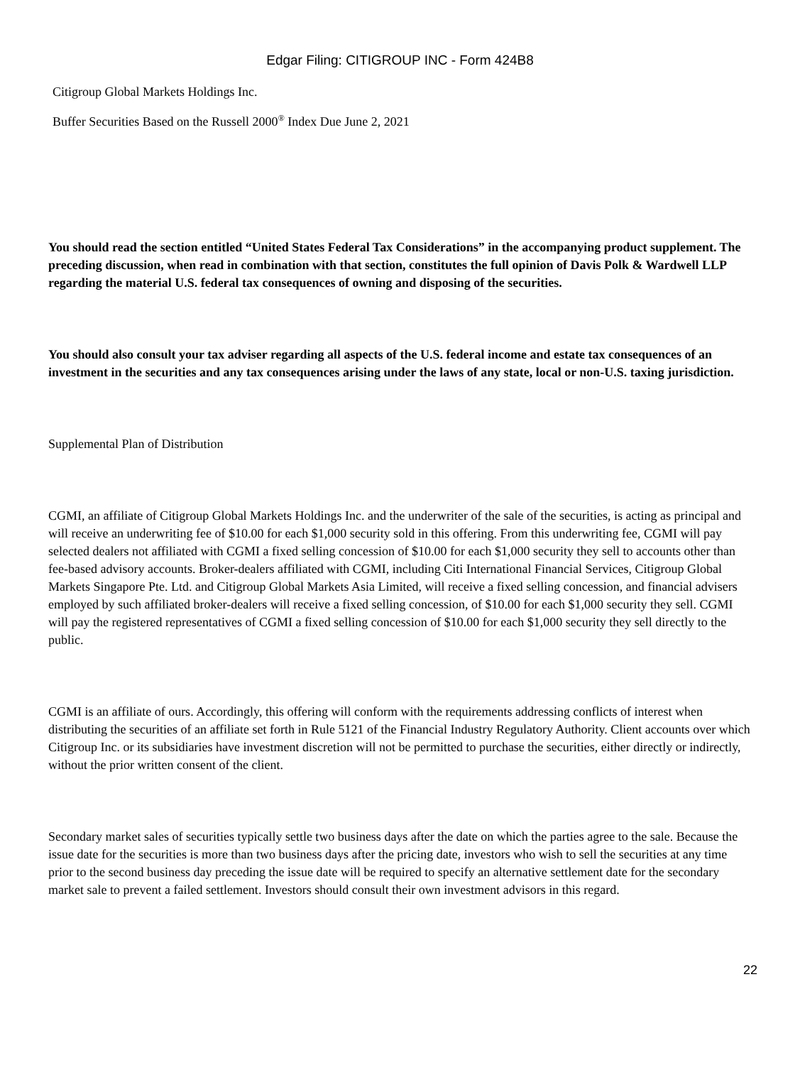Edgar Filing: CITIGROUP INC - Form 424B8
Citigroup Global Markets Holdings Inc.
Buffer Securities Based on the Russell 2000<sup>®</sup> Index Due June 2, 2021
You should read the section entitled “United States Federal Tax Considerations” in the accompanying product supplement. The preceding discussion, when read in combination with that section, constitutes the full opinion of Davis Polk & Wardwell LLP regarding the material U.S. federal tax consequences of owning and disposing of the securities.
You should also consult your tax adviser regarding all aspects of the U.S. federal income and estate tax consequences of an investment in the securities and any tax consequences arising under the laws of any state, local or non-U.S. taxing jurisdiction.
Supplemental Plan of Distribution
CGMI, an affiliate of Citigroup Global Markets Holdings Inc. and the underwriter of the sale of the securities, is acting as principal and will receive an underwriting fee of $10.00 for each $1,000 security sold in this offering. From this underwriting fee, CGMI will pay selected dealers not affiliated with CGMI a fixed selling concession of $10.00 for each $1,000 security they sell to accounts other than fee-based advisory accounts. Broker-dealers affiliated with CGMI, including Citi International Financial Services, Citigroup Global Markets Singapore Pte. Ltd. and Citigroup Global Markets Asia Limited, will receive a fixed selling concession, and financial advisers employed by such affiliated broker-dealers will receive a fixed selling concession, of $10.00 for each $1,000 security they sell. CGMI will pay the registered representatives of CGMI a fixed selling concession of $10.00 for each $1,000 security they sell directly to the public.
CGMI is an affiliate of ours. Accordingly, this offering will conform with the requirements addressing conflicts of interest when distributing the securities of an affiliate set forth in Rule 5121 of the Financial Industry Regulatory Authority. Client accounts over which Citigroup Inc. or its subsidiaries have investment discretion will not be permitted to purchase the securities, either directly or indirectly, without the prior written consent of the client.
Secondary market sales of securities typically settle two business days after the date on which the parties agree to the sale. Because the issue date for the securities is more than two business days after the pricing date, investors who wish to sell the securities at any time prior to the second business day preceding the issue date will be required to specify an alternative settlement date for the secondary market sale to prevent a failed settlement. Investors should consult their own investment advisors in this regard.
22